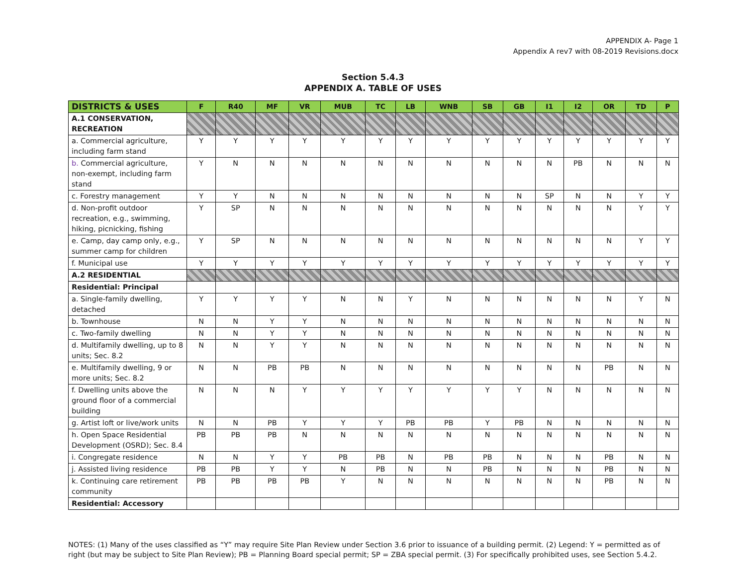APPENDIX A- Page 1
Appendix A rev7 with 08-2019 Revisions.docx
Section 5.4.3
APPENDIX A. TABLE OF USES
| DISTRICTS & USES | F | R40 | MF | VR | MUB | TC | LB | WNB | SB | GB | I1 | I2 | OR | TD | P |
| --- | --- | --- | --- | --- | --- | --- | --- | --- | --- | --- | --- | --- | --- | --- | --- |
| A.1 CONSERVATION, RECREATION | | | | | | | | | | | | | | | |
| a. Commercial agriculture, including farm stand | Y | Y | Y | Y | Y | Y | Y | Y | Y | Y | Y | Y | Y | Y | Y |
| b. Commercial agriculture, non-exempt, including farm stand | Y | N | N | N | N | N | N | N | N | N | N | PB | N | N | N |
| c. Forestry management | Y | Y | N | N | N | N | N | N | N | N | SP | N | N | Y | Y |
| d. Non-profit outdoor recreation, e.g., swimming, hiking, picnicking, fishing | Y | SP | N | N | N | N | N | N | N | N | N | N | N | Y | Y |
| e. Camp, day camp only, e.g., summer camp for children | Y | SP | N | N | N | N | N | N | N | N | N | N | N | Y | Y |
| f. Municipal use | Y | Y | Y | Y | Y | Y | Y | Y | Y | Y | Y | Y | Y | Y | Y |
| A.2 RESIDENTIAL | | | | | | | | | | | | | | | |
| Residential: Principal | | | | | | | | | | | | | | | |
| a. Single-family dwelling, detached | Y | Y | Y | Y | N | N | Y | N | N | N | N | N | N | Y | N |
| b. Townhouse | N | N | Y | Y | N | N | N | N | N | N | N | N | N | N | N |
| c. Two-family dwelling | N | N | Y | Y | N | N | N | N | N | N | N | N | N | N | N |
| d. Multifamily dwelling, up to 8 units; Sec. 8.2 | N | N | Y | Y | N | N | N | N | N | N | N | N | N | N | N |
| e. Multifamily dwelling, 9 or more units; Sec. 8.2 | N | N | PB | PB | N | N | N | N | N | N | N | N | PB | N | N |
| f. Dwelling units above the ground floor of a commercial building | N | N | N | Y | Y | Y | Y | Y | Y | Y | N | N | N | N | N |
| g. Artist loft or live/work units | N | N | PB | Y | Y | Y | PB | PB | Y | PB | N | N | N | N | N |
| h. Open Space Residential Development (OSRD); Sec. 8.4 | PB | PB | PB | N | N | N | N | N | N | N | N | N | N | N | N |
| i. Congregate residence | N | N | Y | Y | PB | PB | N | PB | PB | N | N | N | PB | N | N |
| j. Assisted living residence | PB | PB | Y | Y | N | PB | N | N | PB | N | N | N | PB | N | N |
| k. Continuing care retirement community | PB | PB | PB | PB | Y | N | N | N | N | N | N | N | PB | N | N |
| Residential: Accessory | | | | | | | | | | | | | | | |
NOTES: (1) Many of the uses classified as “Y” may require Site Plan Review under Section 3.6 prior to issuance of a building permit. (2) Legend: Y = permitted as of right (but may be subject to Site Plan Review); PB = Planning Board special permit; SP = ZBA special permit. (3) For specifically prohibited uses, see Section 5.4.2.